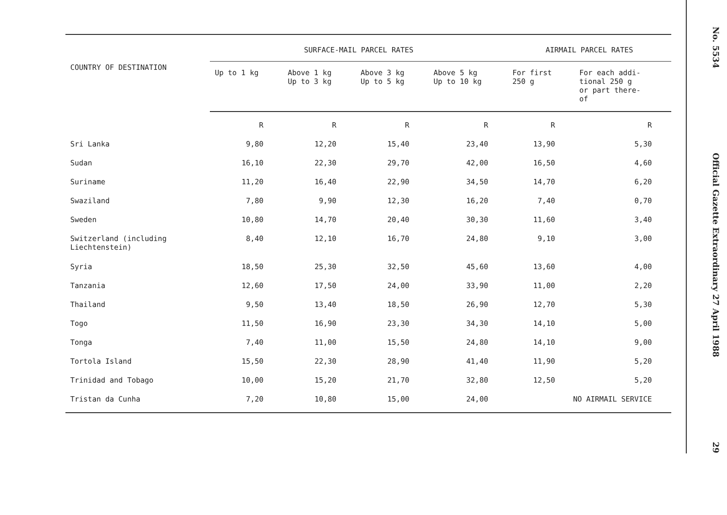| COUNTRY OF DESTINATION | SURFACE-MAIL PARCEL RATES | | | | AIRMAIL PARCEL RATES | |
| --- | --- | --- | --- | --- | --- | --- |
| | Up to 1 kg | Above 1 kg Up to 3 kg | Above 3 kg Up to 5 kg | Above 5 kg Up to 10 kg | For first 250 g | For each addi- tional 250 g or part there- of |
| | R | R | R | R | R | R |
| Sri Lanka | 9,80 | 12,20 | 15,40 | 23,40 | 13,90 | 5,30 |
| Sudan | 16,10 | 22,30 | 29,70 | 42,00 | 16,50 | 4,60 |
| Suriname | 11,20 | 16,40 | 22,90 | 34,50 | 14,70 | 6,20 |
| Swaziland | 7,80 | 9,90 | 12,30 | 16,20 | 7,40 | 0,70 |
| Sweden | 10,80 | 14,70 | 20,40 | 30,30 | 11,60 | 3,40 |
| Switzerland (including Liechtenstein) | 8,40 | 12,10 | 16,70 | 24,80 | 9,10 | 3,00 |
| Syria | 18,50 | 25,30 | 32,50 | 45,60 | 13,60 | 4,00 |
| Tanzania | 12,60 | 17,50 | 24,00 | 33,90 | 11,00 | 2,20 |
| Thailand | 9,50 | 13,40 | 18,50 | 26,90 | 12,70 | 5,30 |
| Togo | 11,50 | 16,90 | 23,30 | 34,30 | 14,10 | 5,00 |
| Tonga | 7,40 | 11,00 | 15,50 | 24,80 | 14,10 | 9,00 |
| Tortola Island | 15,50 | 22,30 | 28,90 | 41,40 | 11,90 | 5,20 |
| Trinidad and Tobago | 10,00 | 15,20 | 21,70 | 32,80 | 12,50 | 5,20 |
| Tristan da Cunha | 7,20 | 10,80 | 15,00 | 24,00 | NO AIRMAIL SERVICE | |
No. 5534 Official Gazette Extraordinary 27 April 1988 29